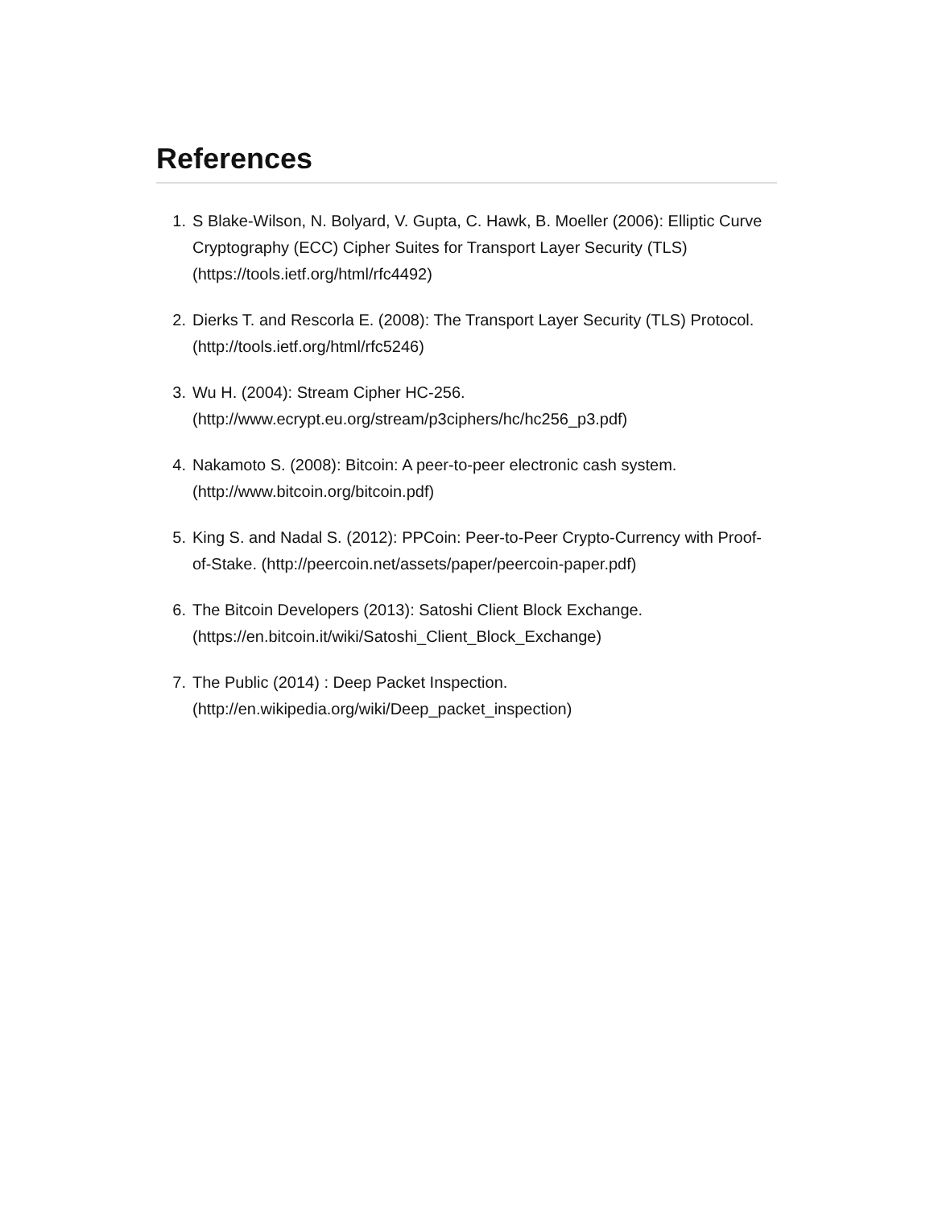References
1. S Blake-Wilson, N. Bolyard, V. Gupta, C. Hawk, B. Moeller (2006): Elliptic Curve Cryptography (ECC) Cipher Suites for Transport Layer Security (TLS) (https://tools.ietf.org/html/rfc4492)
2. Dierks T. and Rescorla E. (2008): The Transport Layer Security (TLS) Protocol. (http://tools.ietf.org/html/rfc5246)
3. Wu H. (2004): Stream Cipher HC-256.
(http://www.ecrypt.eu.org/stream/p3ciphers/hc/hc256_p3.pdf)
4. Nakamoto S. (2008): Bitcoin: A peer-to-peer electronic cash system.
(http://www.bitcoin.org/bitcoin.pdf)
5. King S. and Nadal S. (2012): PPCoin: Peer-to-Peer Crypto-Currency with Proof-of-Stake. (http://peercoin.net/assets/paper/peercoin-paper.pdf)
6. The Bitcoin Developers (2013): Satoshi Client Block Exchange.
(https://en.bitcoin.it/wiki/Satoshi_Client_Block_Exchange)
7. The Public (2014) : Deep Packet Inspection.
(http://en.wikipedia.org/wiki/Deep_packet_inspection)